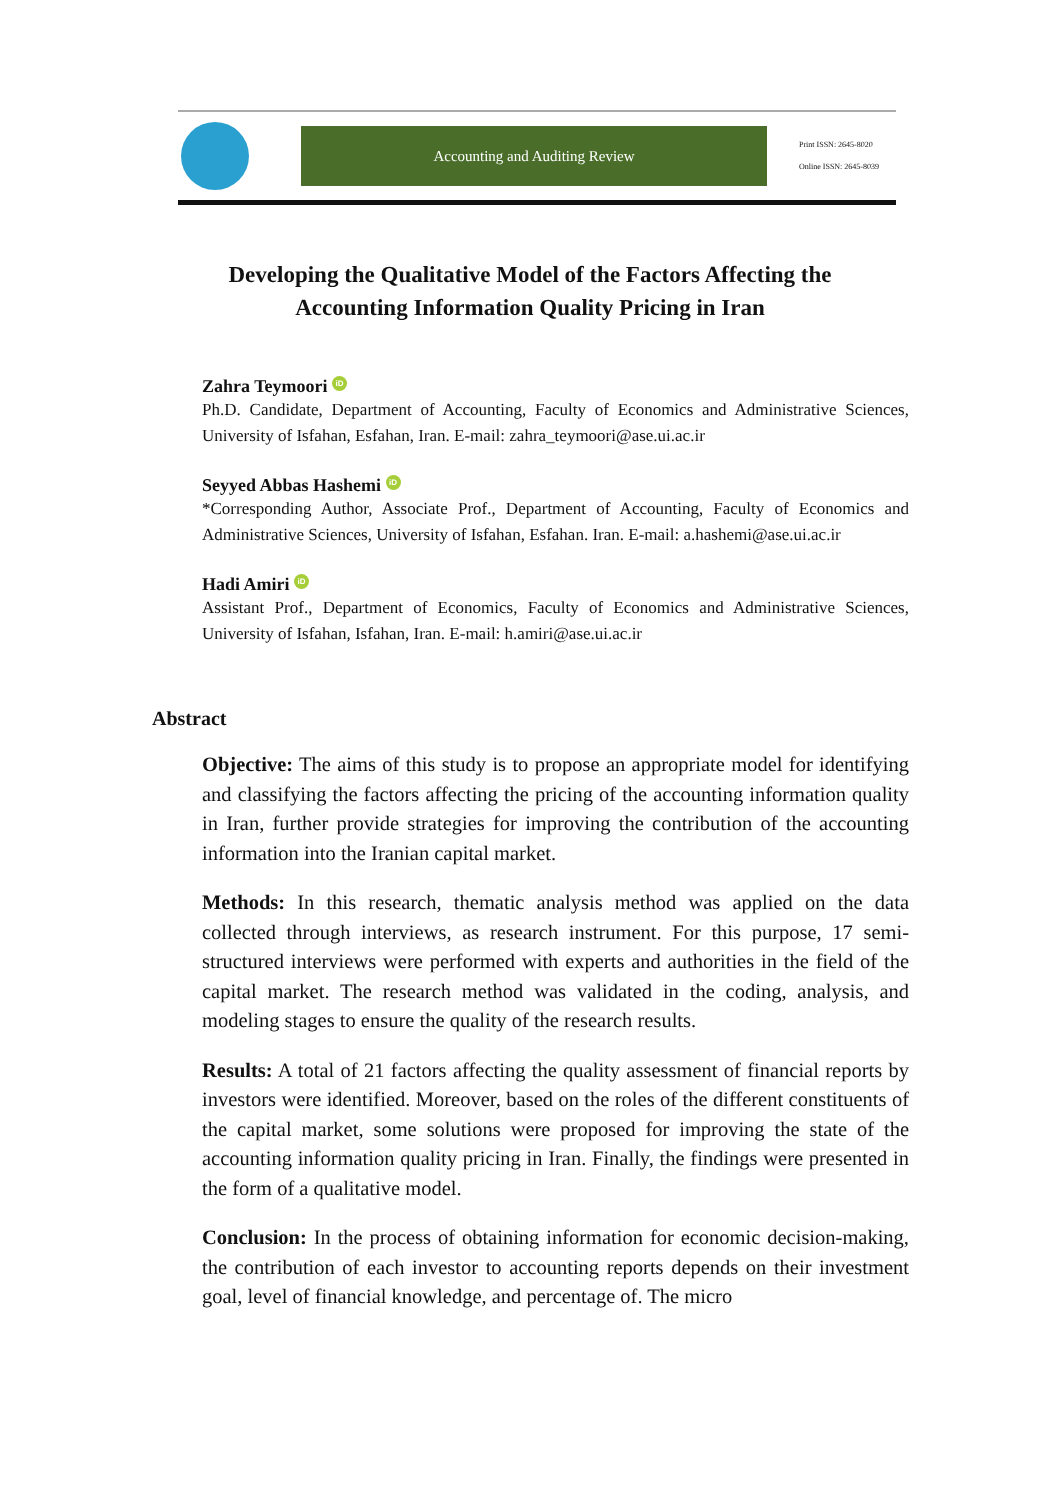Accounting and Auditing Review
Print ISSN: 2645-8020
Online ISSN: 2645-8039
Developing the Qualitative Model of the Factors Affecting the
Accounting Information Quality Pricing in Iran
Zahra Teymoori iD
Ph.D. Candidate, Department of Accounting, Faculty of Economics and Administrative Sciences, University of Isfahan, Esfahan, Iran. E-mail: zahra_teymoori@ase.ui.ac.ir
Seyyed Abbas Hashemi iD
*Corresponding Author, Associate Prof., Department of Accounting, Faculty of Economics and Administrative Sciences, University of Isfahan, Esfahan. Iran. E-mail: a.hashemi@ase.ui.ac.ir
Hadi Amiri iD
Assistant Prof., Department of Economics, Faculty of Economics and Administrative Sciences, University of Isfahan, Isfahan, Iran. E-mail: h.amiri@ase.ui.ac.ir
Abstract
Objective: The aims of this study is to propose an appropriate model for identifying and classifying the factors affecting the pricing of the accounting information quality in Iran, further provide strategies for improving the contribution of the accounting information into the Iranian capital market.
Methods: In this research, thematic analysis method was applied on the data collected through interviews, as research instrument. For this purpose, 17 semi-structured interviews were performed with experts and authorities in the field of the capital market. The research method was validated in the coding, analysis, and modeling stages to ensure the quality of the research results.
Results: A total of 21 factors affecting the quality assessment of financial reports by investors were identified. Moreover, based on the roles of the different constituents of the capital market, some solutions were proposed for improving the state of the accounting information quality pricing in Iran. Finally, the findings were presented in the form of a qualitative model.
Conclusion: In the process of obtaining information for economic decision-making, the contribution of each investor to accounting reports depends on their investment goal, level of financial knowledge, and percentage of. The micro